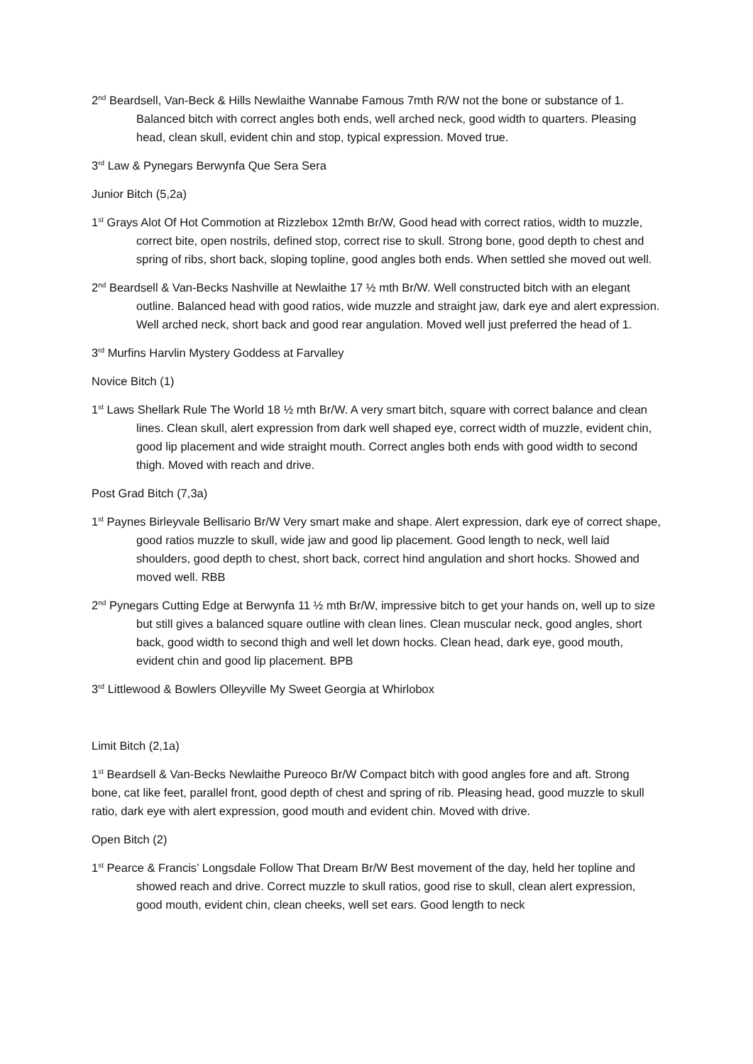2<sup>nd</sup> Beardsell, Van-Beck & Hills Newlaithe Wannabe Famous 7mth R/W not the bone or substance of 1. Balanced bitch with correct angles both ends, well arched neck, good width to quarters. Pleasing head, clean skull, evident chin and stop, typical expression. Moved true.
3<sup>rd</sup> Law & Pynegars Berwynfa Que Sera Sera
Junior Bitch (5,2a)
1<sup>st</sup> Grays Alot Of Hot Commotion at Rizzlebox 12mth Br/W, Good head with correct ratios, width to muzzle, correct bite, open nostrils, defined stop, correct rise to skull. Strong bone, good depth to chest and spring of ribs, short back, sloping topline, good angles both ends. When settled she moved out well.
2<sup>nd</sup> Beardsell & Van-Becks Nashville at Newlaithe 17 ½ mth Br/W. Well constructed bitch with an elegant outline. Balanced head with good ratios, wide muzzle and straight jaw, dark eye and alert expression. Well arched neck, short back and good rear angulation. Moved well just preferred the head of 1.
3<sup>rd</sup> Murfins Harvlin Mystery Goddess at Farvalley
Novice Bitch (1)
1<sup>st</sup> Laws Shellark Rule The World 18 ½ mth Br/W. A very smart bitch, square with correct balance and clean lines. Clean skull, alert expression from dark well shaped eye, correct width of muzzle, evident chin, good lip placement and wide straight mouth. Correct angles both ends with good width to second thigh. Moved with reach and drive.
Post Grad Bitch (7,3a)
1<sup>st</sup> Paynes Birleyvale Bellisario Br/W Very smart make and shape. Alert expression, dark eye of correct shape, good ratios muzzle to skull, wide jaw and good lip placement. Good length to neck, well laid shoulders, good depth to chest, short back, correct hind angulation and short hocks. Showed and moved well. RBB
2<sup>nd</sup> Pynegars Cutting Edge at Berwynfa 11 ½ mth Br/W, impressive bitch to get your hands on, well up to size but still gives a balanced square outline with clean lines. Clean muscular neck, good angles, short back, good width to second thigh and well let down hocks. Clean head, dark eye, good mouth, evident chin and good lip placement. BPB
3<sup>rd</sup> Littlewood & Bowlers Olleyville My Sweet Georgia at Whirlobox
Limit Bitch (2,1a)
1<sup>st</sup> Beardsell & Van-Becks Newlaithe Pureoco Br/W Compact bitch with good angles fore and aft. Strong bone, cat like feet, parallel front, good depth of chest and spring of rib. Pleasing head, good muzzle to skull ratio, dark eye with alert expression, good mouth and evident chin. Moved with drive.
Open Bitch (2)
1<sup>st</sup> Pearce & Francis’ Longsdale Follow That Dream Br/W Best movement of the day, held her topline and showed reach and drive. Correct muzzle to skull ratios, good rise to skull, clean alert expression, good mouth, evident chin, clean cheeks, well set ears. Good length to neck